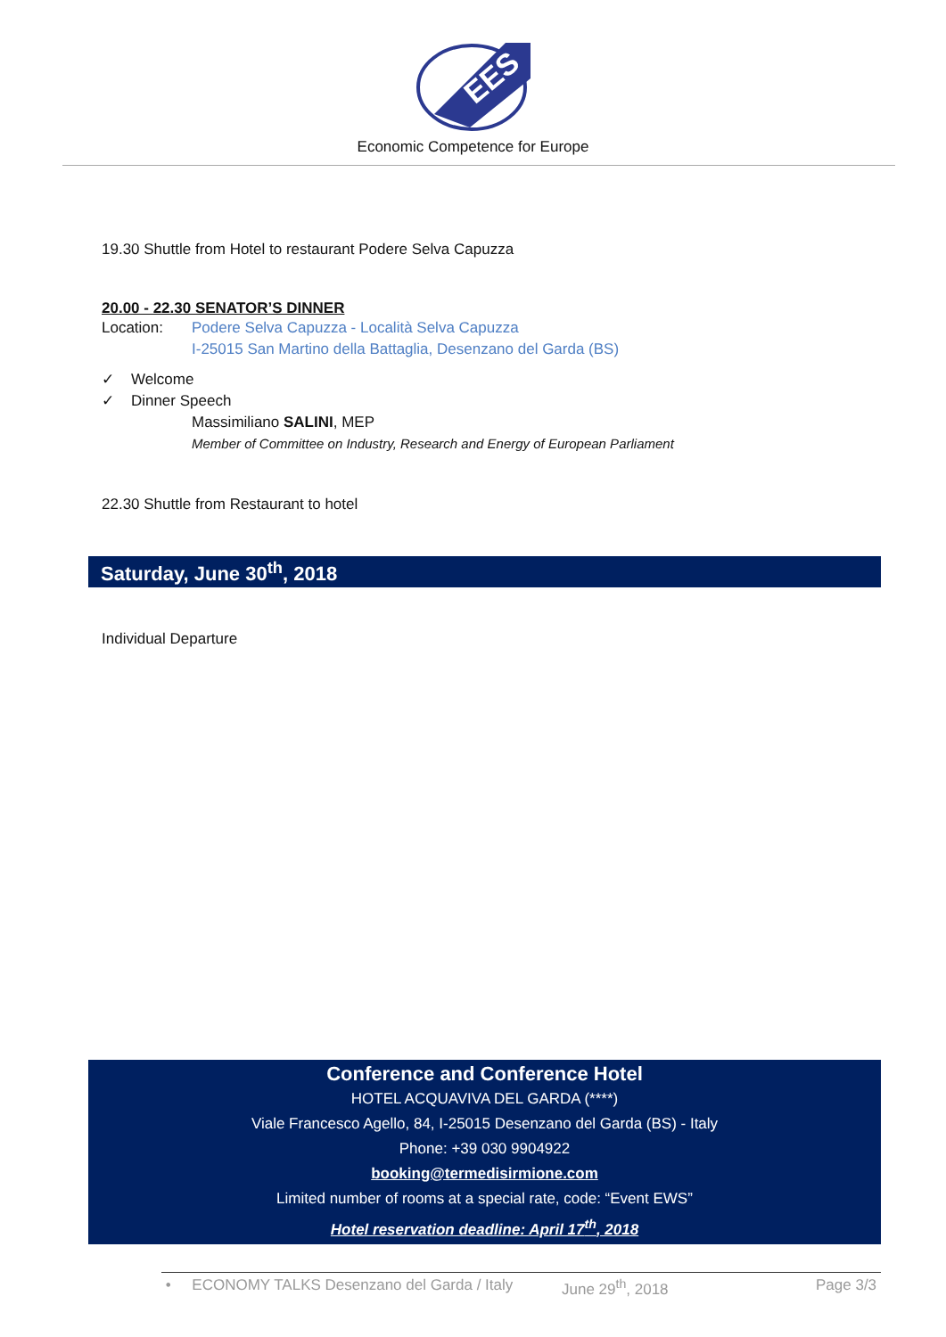EES
Economic Competence for Europe
19.30 Shuttle from Hotel to restaurant Podere Selva Capuzza
20.00 - 22.30 SENATOR’S DINNER
Location: Podere Selva Capuzza - Località Selva Capuzza
I-25015 San Martino della Battaglia, Desenzano del Garda (BS)
✓ Welcome
✓ Dinner Speech
Massimiliano SALINI, MEP
Member of Committee on Industry, Research and Energy of European Parliament
22.30 Shuttle from Restaurant to hotel
Saturday, June 30<sup>th</sup>, 2018
Individual Departure
Conference and Conference Hotel
HOTEL ACQUAVIVA DEL GARDA (****)
Viale Francesco Agello, 84, I-25015 Desenzano del Garda (BS) - Italy
Phone: +39 030 9904922
booking@termedisirmione.com
Limited number of rooms at a special rate, code: “Event EWS”
Hotel reservation deadline: April 17<sup>th</sup>, 2018
• ECONOMY TALKS Desenzano del Garda / Italy June 29<sup>th</sup>, 2018 Page 3/3